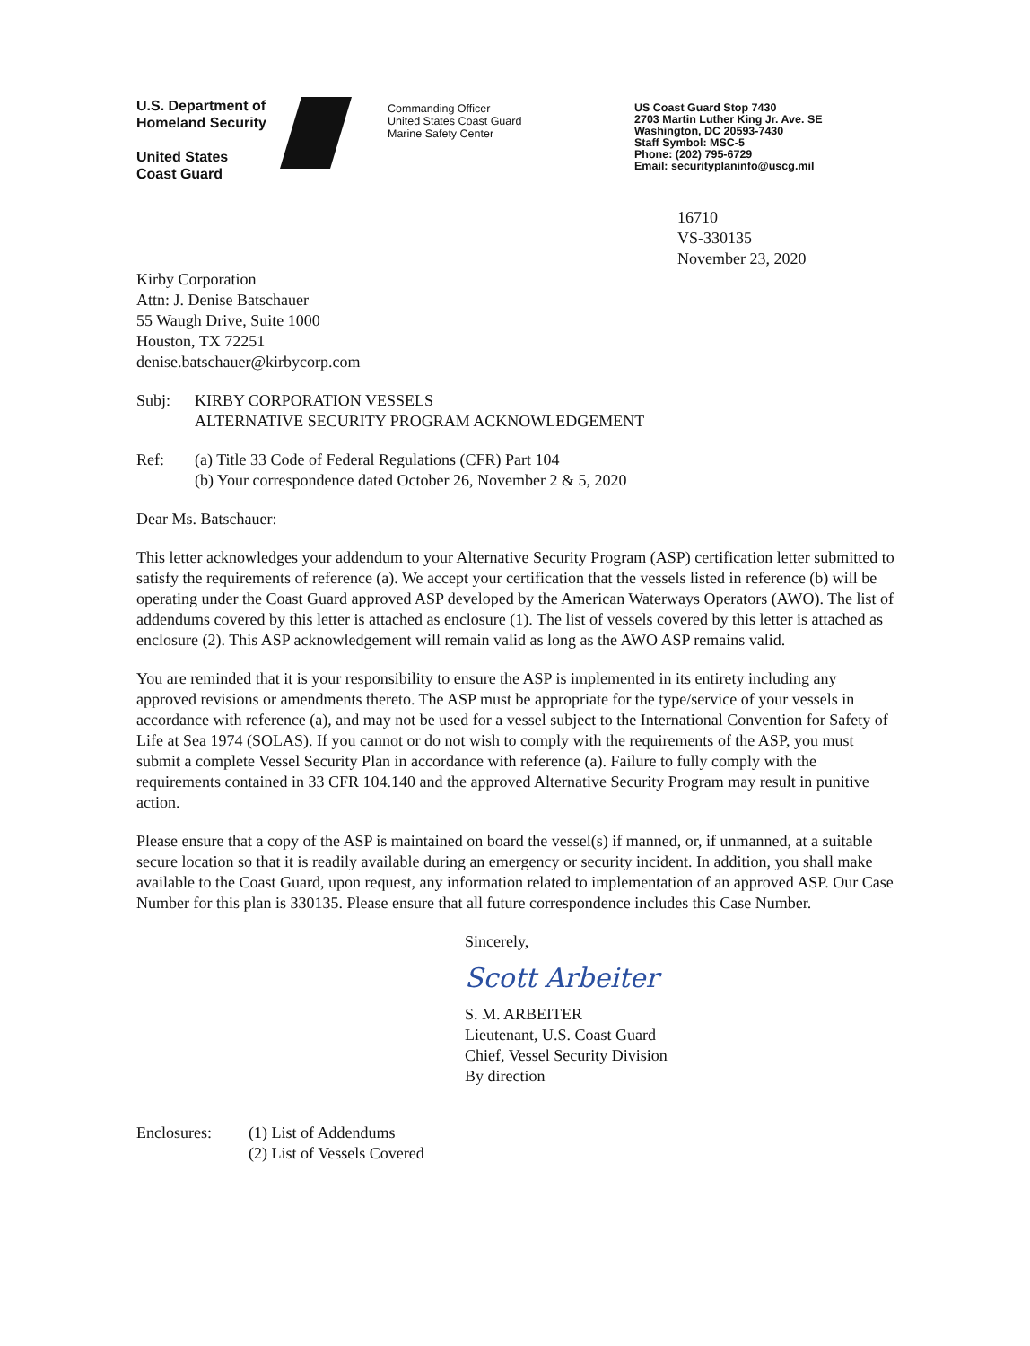U.S. Department of Homeland Security
United States Coast Guard
Commanding Officer
United States Coast Guard
Marine Safety Center
US Coast Guard Stop 7430
2703 Martin Luther King Jr. Ave. SE
Washington, DC 20593-7430
Staff Symbol: MSC-5
Phone: (202) 795-6729
Email: securityplaninfo@uscg.mil
16710
VS-330135
November 23, 2020
Kirby Corporation
Attn: J. Denise Batschauer
55 Waugh Drive, Suite 1000
Houston, TX 72251
denise.batschauer@kirbycorp.com
Subj: KIRBY CORPORATION VESSELS
ALTERNATIVE SECURITY PROGRAM ACKNOWLEDGEMENT
Ref: (a) Title 33 Code of Federal Regulations (CFR) Part 104
(b) Your correspondence dated October 26, November 2 & 5, 2020
Dear Ms. Batschauer:
This letter acknowledges your addendum to your Alternative Security Program (ASP) certification letter submitted to satisfy the requirements of reference (a). We accept your certification that the vessels listed in reference (b) will be operating under the Coast Guard approved ASP developed by the American Waterways Operators (AWO). The list of addendums covered by this letter is attached as enclosure (1). The list of vessels covered by this letter is attached as enclosure (2). This ASP acknowledgement will remain valid as long as the AWO ASP remains valid.
You are reminded that it is your responsibility to ensure the ASP is implemented in its entirety including any approved revisions or amendments thereto. The ASP must be appropriate for the type/service of your vessels in accordance with reference (a), and may not be used for a vessel subject to the International Convention for Safety of Life at Sea 1974 (SOLAS). If you cannot or do not wish to comply with the requirements of the ASP, you must submit a complete Vessel Security Plan in accordance with reference (a). Failure to fully comply with the requirements contained in 33 CFR 104.140 and the approved Alternative Security Program may result in punitive action.
Please ensure that a copy of the ASP is maintained on board the vessel(s) if manned, or, if unmanned, at a suitable secure location so that it is readily available during an emergency or security incident. In addition, you shall make available to the Coast Guard, upon request, any information related to implementation of an approved ASP. Our Case Number for this plan is 330135. Please ensure that all future correspondence includes this Case Number.
Sincerely,
Scott Arbeiter
S. M. ARBEITER
Lieutenant, U.S. Coast Guard
Chief, Vessel Security Division
By direction
Enclosures: (1) List of Addendums
(2) List of Vessels Covered